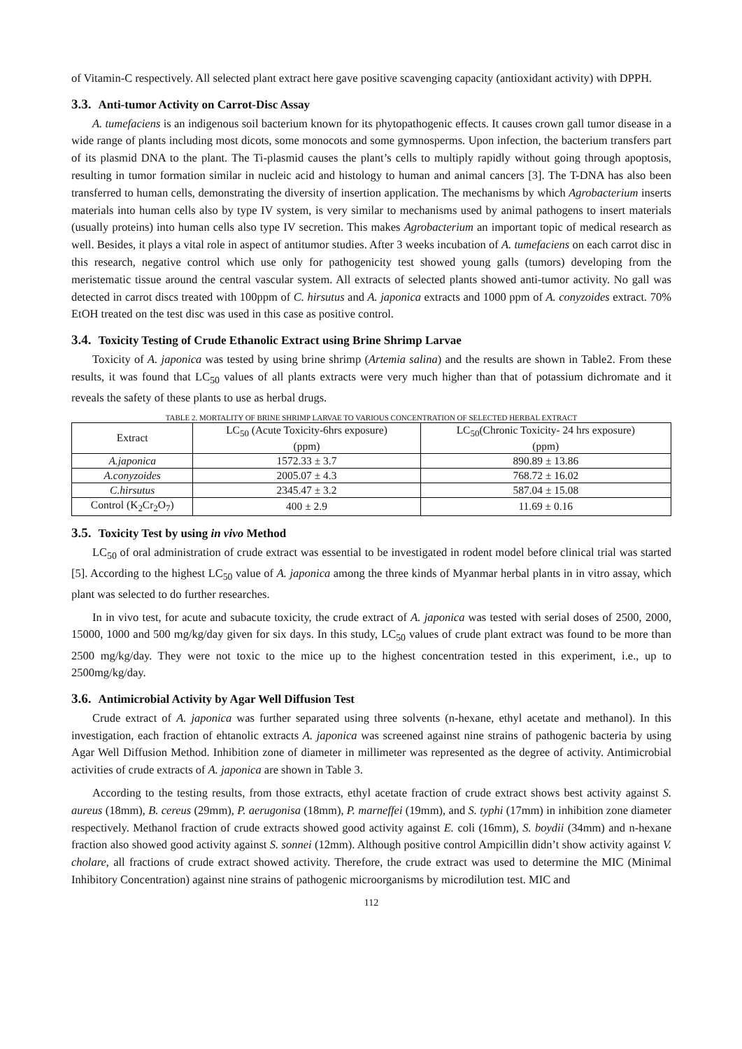of Vitamin-C respectively. All selected plant extract here gave positive scavenging capacity (antioxidant activity) with DPPH.
3.3. Anti-tumor Activity on Carrot-Disc Assay
A. tumefaciens is an indigenous soil bacterium known for its phytopathogenic effects. It causes crown gall tumor disease in a wide range of plants including most dicots, some monocots and some gymnosperms. Upon infection, the bacterium transfers part of its plasmid DNA to the plant. The Ti-plasmid causes the plant’s cells to multiply rapidly without going through apoptosis, resulting in tumor formation similar in nucleic acid and histology to human and animal cancers [3]. The T-DNA has also been transferred to human cells, demonstrating the diversity of insertion application. The mechanisms by which Agrobacterium inserts materials into human cells also by type IV system, is very similar to mechanisms used by animal pathogens to insert materials (usually proteins) into human cells also type IV secretion. This makes Agrobacterium an important topic of medical research as well. Besides, it plays a vital role in aspect of antitumor studies. After 3 weeks incubation of A. tumefaciens on each carrot disc in this research, negative control which use only for pathogenicity test showed young galls (tumors) developing from the meristematic tissue around the central vascular system. All extracts of selected plants showed anti-tumor activity. No gall was detected in carrot discs treated with 100ppm of C. hirsutus and A. japonica extracts and 1000 ppm of A. conyzoides extract. 70% EtOH treated on the test disc was used in this case as positive control.
3.4. Toxicity Testing of Crude Ethanolic Extract using Brine Shrimp Larvae
Toxicity of A. japonica was tested by using brine shrimp (Artemia salina) and the results are shown in Table2. From these results, it was found that LC<sub>50</sub> values of all plants extracts were very much higher than that of potassium dichromate and it reveals the safety of these plants to use as herbal drugs.
TABLE 2. MORTALITY OF BRINE SHRIMP LARVAE TO VARIOUS CONCENTRATION OF SELECTED HERBAL EXTRACT
| Extract | LC<sub>50</sub> (Acute Toxicity-6hrs exposure) (ppm) | LC<sub>50</sub>(Chronic Toxicity- 24 hrs exposure) (ppm) |
| --- | --- | --- |
| A.japonica | 1572.33 ± 3.7 | 890.89 ± 13.86 |
| A.conyzoides | 2005.07 ± 4.3 | 768.72 ± 16.02 |
| C.hirsutus | 2345.47 ± 3.2 | 587.04 ± 15.08 |
| Control (K<sub>2</sub>Cr<sub>2</sub>O<sub>7</sub>) | 400 ± 2.9 | 11.69 ± 0.16 |
3.5. Toxicity Test by using in vivo Method
LC<sub>50</sub> of oral administration of crude extract was essential to be investigated in rodent model before clinical trial was started [5]. According to the highest LC<sub>50</sub> value of A. japonica among the three kinds of Myanmar herbal plants in in vitro assay, which plant was selected to do further researches.
In in vivo test, for acute and subacute toxicity, the crude extract of A. japonica was tested with serial doses of 2500, 2000, 15000, 1000 and 500 mg/kg/day given for six days. In this study, LC<sub>50</sub> values of crude plant extract was found to be more than 2500 mg/kg/day. They were not toxic to the mice up to the highest concentration tested in this experiment, i.e., up to 2500mg/kg/day.
3.6. Antimicrobial Activity by Agar Well Diffusion Test
Crude extract of A. japonica was further separated using three solvents (n-hexane, ethyl acetate and methanol). In this investigation, each fraction of ehtanolic extracts A. japonica was screened against nine strains of pathogenic bacteria by using Agar Well Diffusion Method. Inhibition zone of diameter in millimeter was represented as the degree of activity. Antimicrobial activities of crude extracts of A. japonica are shown in Table 3.
According to the testing results, from those extracts, ethyl acetate fraction of crude extract shows best activity against S. aureus (18mm), B. cereus (29mm), P. aerugonisa (18mm), P. marneffei (19mm), and S. typhi (17mm) in inhibition zone diameter respectively. Methanol fraction of crude extracts showed good activity against E. coli (16mm), S. boydii (34mm) and n-hexane fraction also showed good activity against S. sonnei (12mm). Although positive control Ampicillin didn’t show activity against V. cholare, all fractions of crude extract showed activity. Therefore, the crude extract was used to determine the MIC (Minimal Inhibitory Concentration) against nine strains of pathogenic microorganisms by microdilution test. MIC and
112